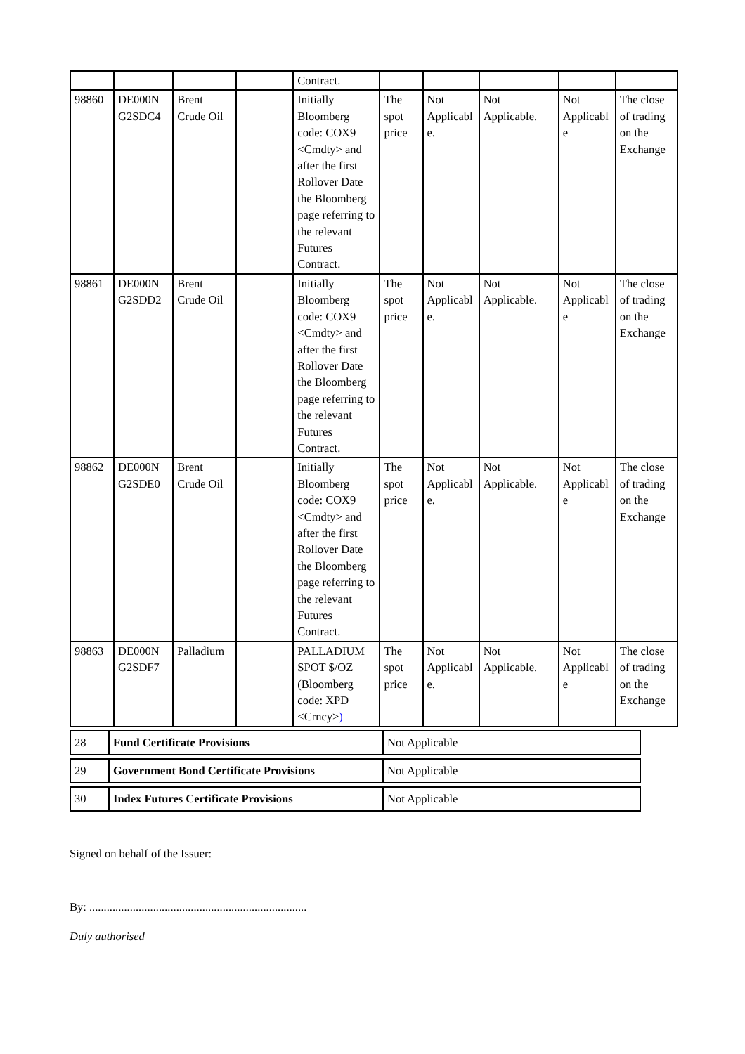| | | | | Contract. | | | | | |
| 98860 | DE000N G2SDC4 | Brent Crude Oil | | Initially Bloomberg code: COX9 <Cmdty> and after the first Rollover Date the Bloomberg page referring to the relevant Futures Contract. | The spot price | Not Applicabl e. | Not Applicable. | Not Applicabl e | The close of trading on the Exchange |
| 98861 | DE000N G2SDD2 | Brent Crude Oil | | Initially Bloomberg code: COX9 <Cmdty> and after the first Rollover Date the Bloomberg page referring to the relevant Futures Contract. | The spot price | Not Applicabl e. | Not Applicable. | Not Applicabl e | The close of trading on the Exchange |
| 98862 | DE000N G2SDE0 | Brent Crude Oil | | Initially Bloomberg code: COX9 <Cmdty> and after the first Rollover Date the Bloomberg page referring to the relevant Futures Contract. | The spot price | Not Applicabl e. | Not Applicable. | Not Applicabl e | The close of trading on the Exchange |
| 98863 | DE000N G2SDF7 | Palladium | | PALLADIUM SPOT $/OZ (Bloomberg code: XPD <Crncy> ) | The spot price | Not Applicabl e. | Not Applicable. | Not Applicabl e | The close of trading on the Exchange |
| 28 | Fund Certificate Provisions | Not Applicable |
| 29 | Government Bond Certificate Provisions | Not Applicable |
| 30 | Index Futures Certificate Provisions | Not Applicable |
Signed on behalf of the Issuer:
By: ...........................................................................
Duly authorised